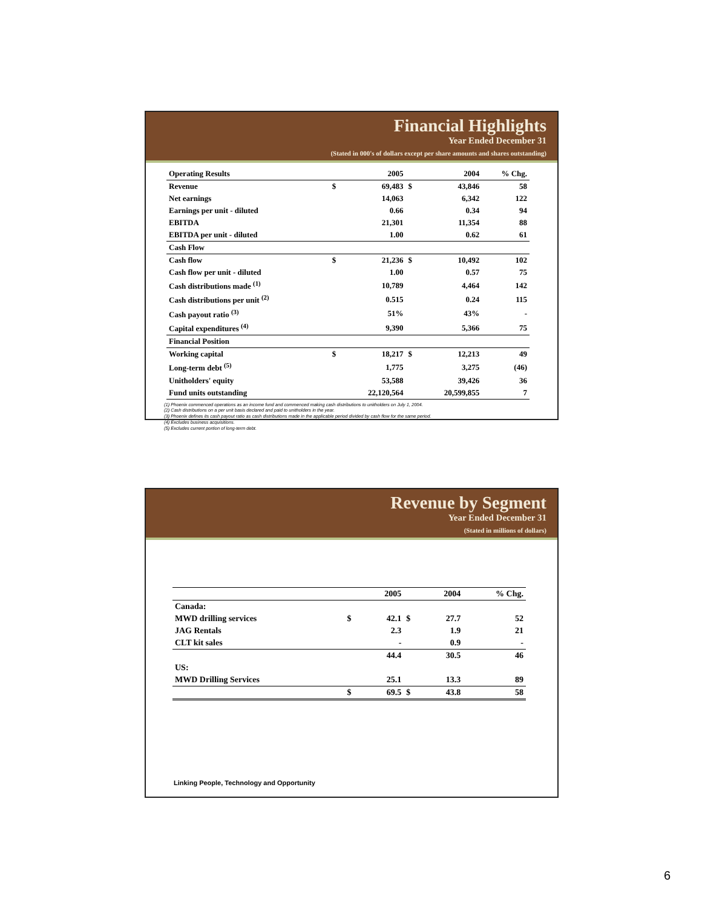Financial Highlights
Year Ended December 31
(Stated in 000's of dollars except per share amounts and shares outstanding)
| Operating Results | | 2005 | | 2004 | % Chg. |
| --- | --- | --- | --- | --- | --- |
| Revenue | $ | 69,483 | $ | 43,846 | 58 |
| Net earnings | | 14,063 | | 6,342 | 122 |
| Earnings per unit - diluted | | 0.66 | | 0.34 | 94 |
| EBITDA | | 21,301 | | 11,354 | 88 |
| EBITDA per unit - diluted | | 1.00 | | 0.62 | 61 |
| Cash Flow | | | | | |
| Cash flow | $ | 21,236 | $ | 10,492 | 102 |
| Cash flow per unit - diluted | | 1.00 | | 0.57 | 75 |
| Cash distributions made <sup>(1)</sup> | | 10,789 | | 4,464 | 142 |
| Cash distributions per unit <sup>(2)</sup> | | 0.515 | | 0.24 | 115 |
| Cash payout ratio <sup>(3)</sup> | | 51% | | 43% | - |
| Capital expenditures <sup>(4)</sup> | | 9,390 | | 5,366 | 75 |
| Financial Position | | | | | |
| Working capital | $ | 18,217 | $ | 12,213 | 49 |
| Long-term debt <sup>(5)</sup> | | 1,775 | | 3,275 | (46) |
| Unitholders' equity | | 53,588 | | 39,426 | 36 |
| Fund units outstanding | | 22,120,564 | | 20,599,855 | 7 |
(1) Phoenix commenced operations as an income fund and commenced making cash distributions to unitholders on July 1, 2004.
(2) Cash distributions on a per unit basis declared and paid to unitholders in the year.
(3) Phoenix defines its cash payout ratio as cash distributions made in the applicable period divided by cash flow for the same period.
(4) Excludes business acquisitions.
(5) Excludes current portion of long-term debt.
Revenue by Segment
Year Ended December 31
(Stated in millions of dollars)
| | | 2005 | | 2004 | % Chg. |
| --- | --- | --- | --- | --- | --- |
| Canada: | | | | | |
| MWD drilling services | $ | 42.1 | $ | 27.7 | 52 |
| JAG Rentals | | 2.3 | | 1.9 | 21 |
| CLT kit sales | | - | | 0.9 | - |
| | | 44.4 | | 30.5 | 46 |
| US: | | | | | |
| MWD Drilling Services | | 25.1 | | 13.3 | 89 |
| | $ | 69.5 | $ | 43.8 | 58 |
Linking People, Technology and Opportunity
6